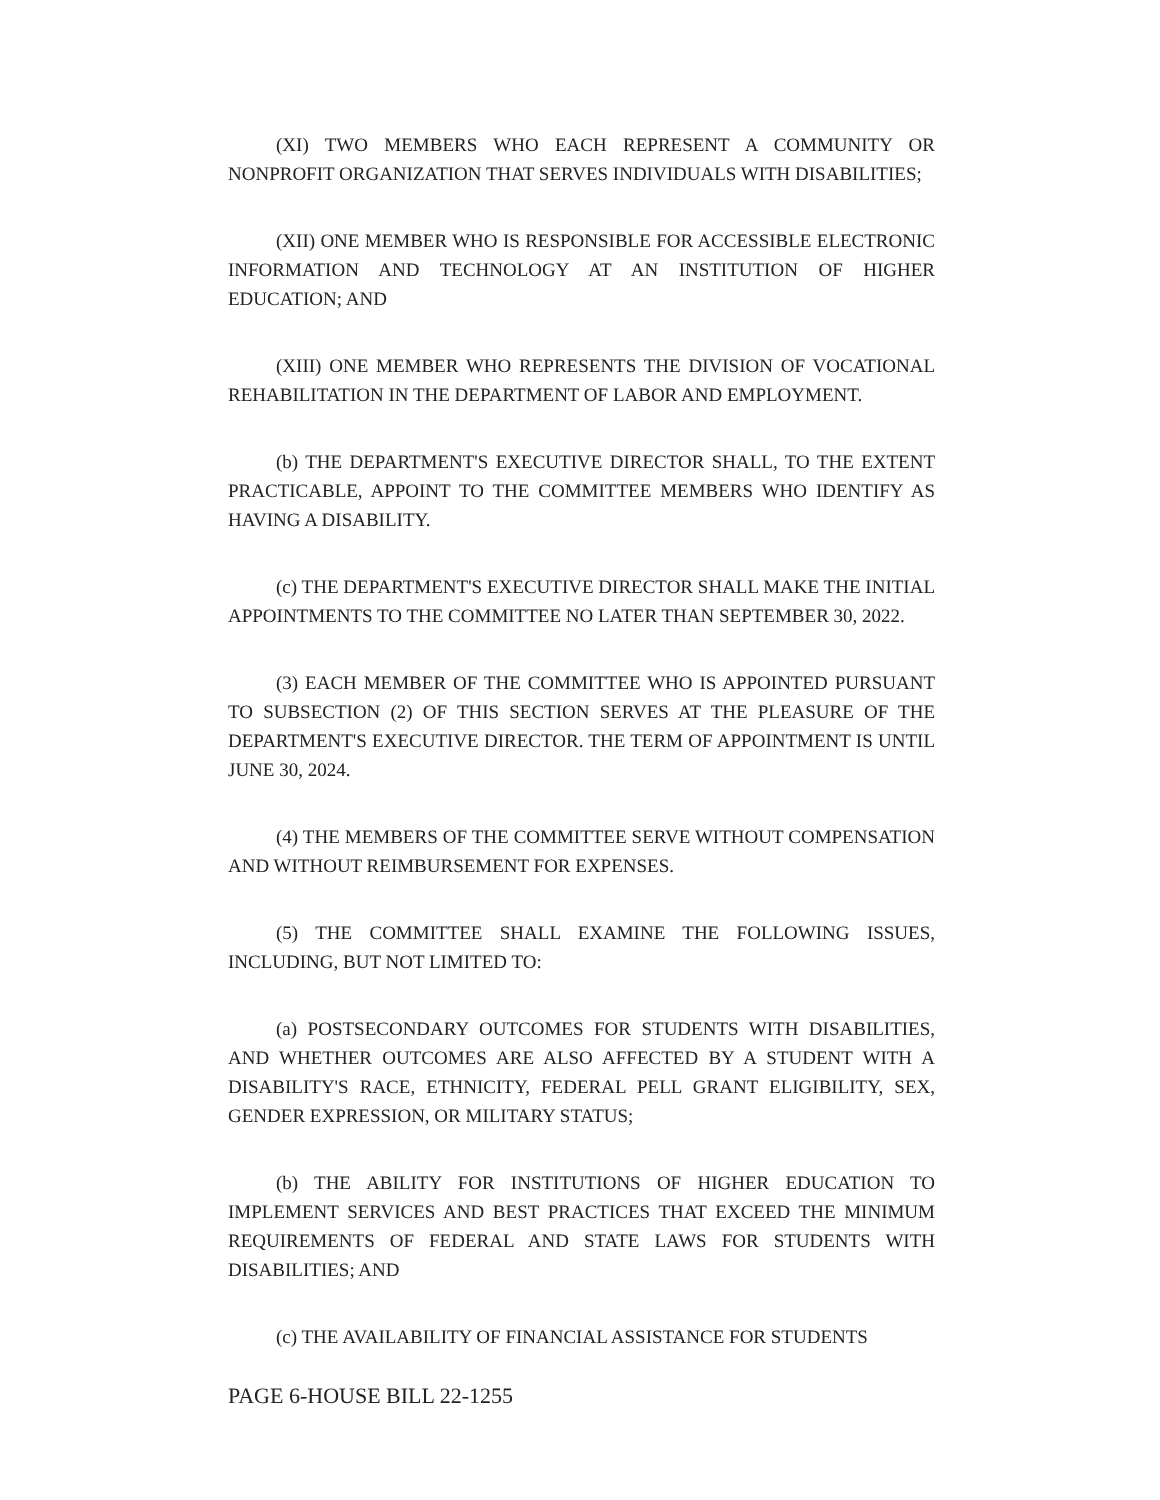(XI) TWO MEMBERS WHO EACH REPRESENT A COMMUNITY OR NONPROFIT ORGANIZATION THAT SERVES INDIVIDUALS WITH DISABILITIES;
(XII) ONE MEMBER WHO IS RESPONSIBLE FOR ACCESSIBLE ELECTRONIC INFORMATION AND TECHNOLOGY AT AN INSTITUTION OF HIGHER EDUCATION; AND
(XIII) ONE MEMBER WHO REPRESENTS THE DIVISION OF VOCATIONAL REHABILITATION IN THE DEPARTMENT OF LABOR AND EMPLOYMENT.
(b) THE DEPARTMENT'S EXECUTIVE DIRECTOR SHALL, TO THE EXTENT PRACTICABLE, APPOINT TO THE COMMITTEE MEMBERS WHO IDENTIFY AS HAVING A DISABILITY.
(c) THE DEPARTMENT'S EXECUTIVE DIRECTOR SHALL MAKE THE INITIAL APPOINTMENTS TO THE COMMITTEE NO LATER THAN SEPTEMBER 30, 2022.
(3) EACH MEMBER OF THE COMMITTEE WHO IS APPOINTED PURSUANT TO SUBSECTION (2) OF THIS SECTION SERVES AT THE PLEASURE OF THE DEPARTMENT'S EXECUTIVE DIRECTOR. THE TERM OF APPOINTMENT IS UNTIL JUNE 30, 2024.
(4) THE MEMBERS OF THE COMMITTEE SERVE WITHOUT COMPENSATION AND WITHOUT REIMBURSEMENT FOR EXPENSES.
(5) THE COMMITTEE SHALL EXAMINE THE FOLLOWING ISSUES, INCLUDING, BUT NOT LIMITED TO:
(a) POSTSECONDARY OUTCOMES FOR STUDENTS WITH DISABILITIES, AND WHETHER OUTCOMES ARE ALSO AFFECTED BY A STUDENT WITH A DISABILITY'S RACE, ETHNICITY, FEDERAL PELL GRANT ELIGIBILITY, SEX, GENDER EXPRESSION, OR MILITARY STATUS;
(b) THE ABILITY FOR INSTITUTIONS OF HIGHER EDUCATION TO IMPLEMENT SERVICES AND BEST PRACTICES THAT EXCEED THE MINIMUM REQUIREMENTS OF FEDERAL AND STATE LAWS FOR STUDENTS WITH DISABILITIES; AND
(c) THE AVAILABILITY OF FINANCIAL ASSISTANCE FOR STUDENTS
PAGE 6-HOUSE BILL 22-1255